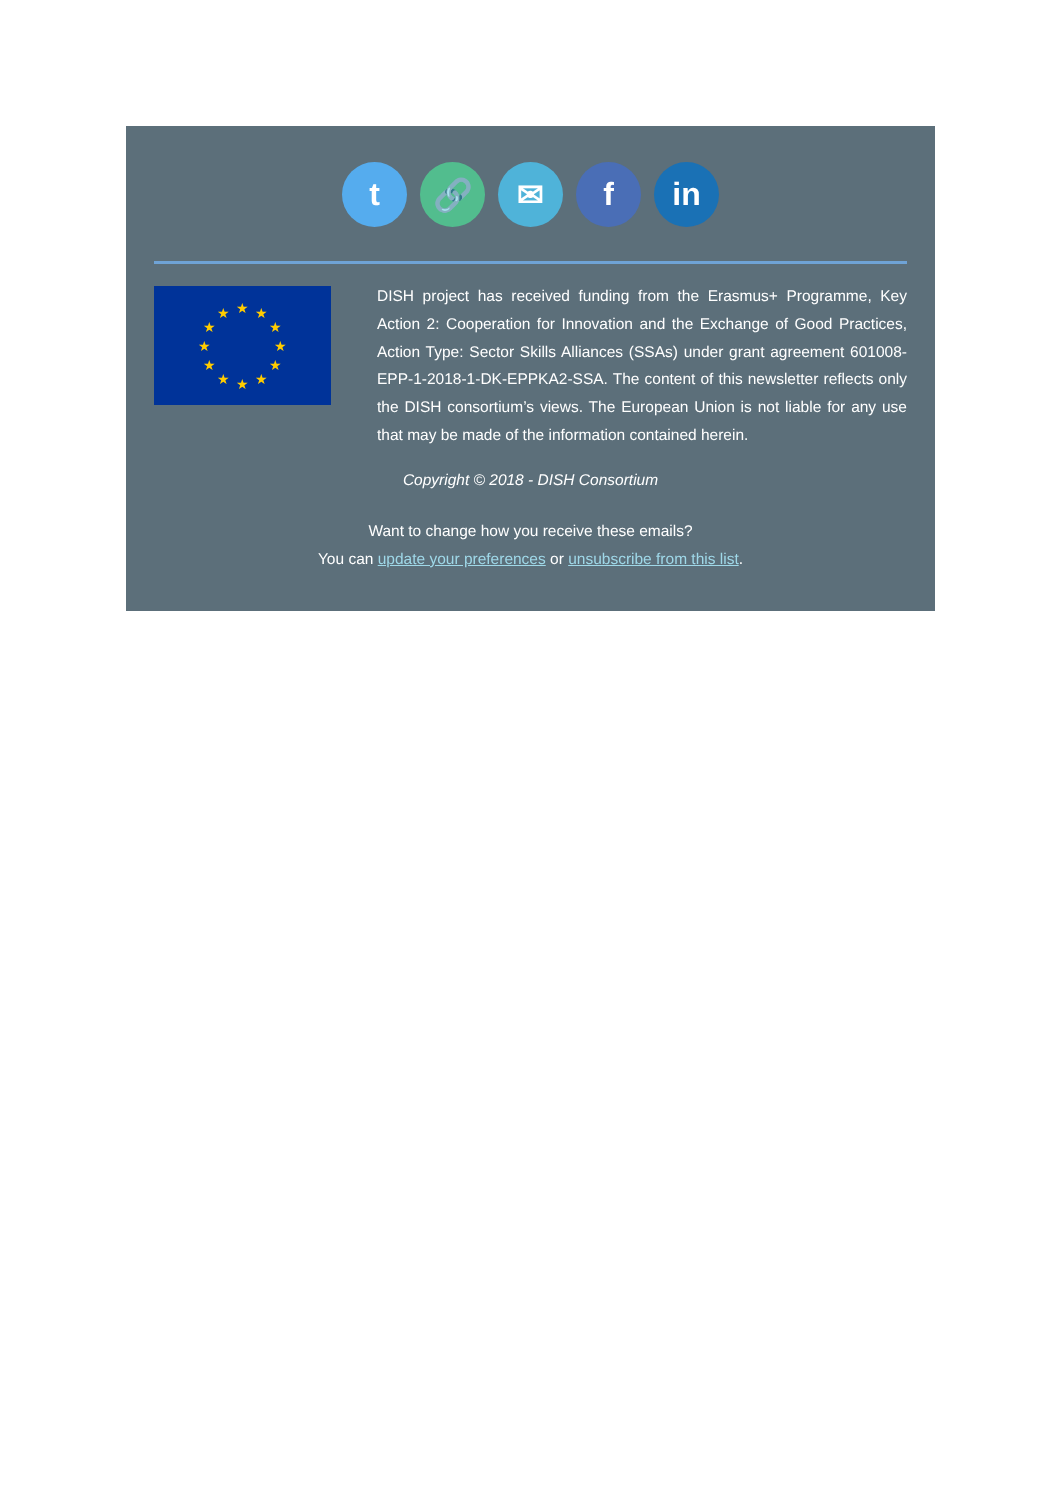t 🔗 ✉ f in
★
★
★
★
★
★
★
★
★
★
★
★
DISH project has received funding from the Erasmus+ Programme, Key Action 2: Cooperation for Innovation and the Exchange of Good Practices, Action Type: Sector Skills Alliances (SSAs) under grant agreement 601008-EPP-1-2018-1-DK-EPPKA2-SSA. The content of this newsletter reflects only the DISH consortium’s views. The European Union is not liable for any use that may be made of the information contained herein.
Copyright © 2018 - DISH Consortium
Want to change how you receive these emails?
You can update your preferences or unsubscribe from this list.